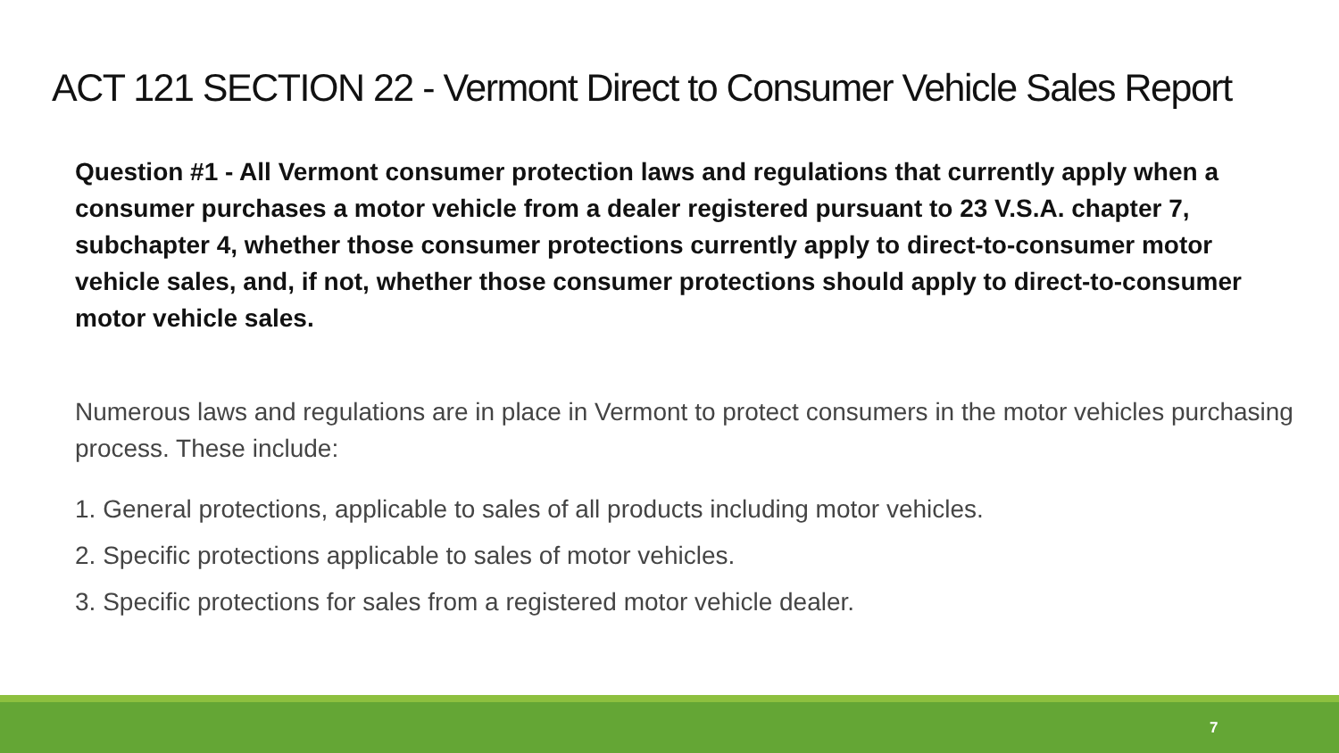ACT 121 SECTION 22 - Vermont Direct to Consumer Vehicle Sales Report
Question #1 - All Vermont consumer protection laws and regulations that currently apply when a consumer purchases a motor vehicle from a dealer registered pursuant to 23 V.S.A. chapter 7, subchapter 4, whether those consumer protections currently apply to direct-to-consumer motor vehicle sales, and, if not, whether those consumer protections should apply to direct-to-consumer motor vehicle sales.
Numerous laws and regulations are in place in Vermont to protect consumers in the motor vehicles purchasing process. These include:
1. General protections, applicable to sales of all products including motor vehicles.
2. Specific protections applicable to sales of motor vehicles.
3. Specific protections for sales from a registered motor vehicle dealer.
7